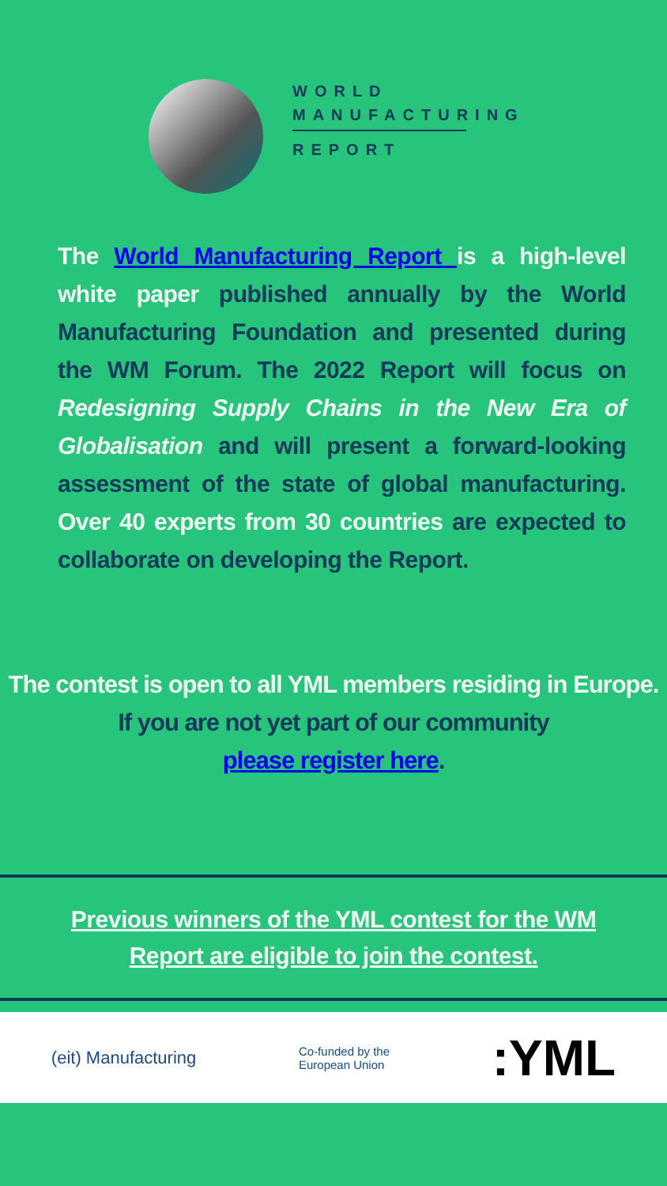WORLD
MANUFACTURING
REPORT
The World Manufacturing Report is a high-level white paper published annually by the World Manufacturing Foundation and presented during the WM Forum. The 2022 Report will focus on Redesigning Supply Chains in the New Era of Globalisation and will present a forward-looking assessment of the state of global manufacturing. Over 40 experts from 30 countries are expected to collaborate on developing the Report.
The contest is open to all YML members residing in Europe.
If you are not yet part of our community
please register here.
Previous winners of the YML contest for the WM
Report are eligible to join the contest.
(eit) Manufacturing
Co-funded by the
European Union
:YML